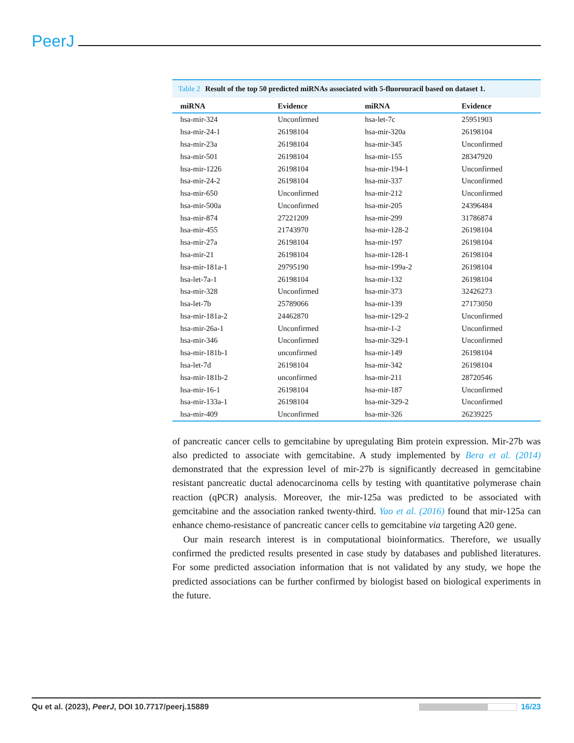PeerJ
Table 2 Result of the top 50 predicted miRNAs associated with 5-fluorouracil based on dataset 1.
| miRNA | Evidence | miRNA | Evidence |
| --- | --- | --- | --- |
| hsa-mir-324 | Unconfirmed | hsa-let-7c | 25951903 |
| hsa-mir-24-1 | 26198104 | hsa-mir-320a | 26198104 |
| hsa-mir-23a | 26198104 | hsa-mir-345 | Unconfirmed |
| hsa-mir-501 | 26198104 | hsa-mir-155 | 28347920 |
| hsa-mir-1226 | 26198104 | hsa-mir-194-1 | Unconfirmed |
| hsa-mir-24-2 | 26198104 | hsa-mir-337 | Unconfirmed |
| hsa-mir-650 | Unconfirmed | hsa-mir-212 | Unconfirmed |
| hsa-mir-500a | Unconfirmed | hsa-mir-205 | 24396484 |
| hsa-mir-874 | 27221209 | hsa-mir-299 | 31786874 |
| hsa-mir-455 | 21743970 | hsa-mir-128-2 | 26198104 |
| hsa-mir-27a | 26198104 | hsa-mir-197 | 26198104 |
| hsa-mir-21 | 26198104 | hsa-mir-128-1 | 26198104 |
| hsa-mir-181a-1 | 29795190 | hsa-mir-199a-2 | 26198104 |
| hsa-let-7a-1 | 26198104 | hsa-mir-132 | 26198104 |
| hsa-mir-328 | Unconfirmed | hsa-mir-373 | 32426273 |
| hsa-let-7b | 25789066 | hsa-mir-139 | 27173050 |
| hsa-mir-181a-2 | 24462870 | hsa-mir-129-2 | Unconfirmed |
| hsa-mir-26a-1 | Unconfirmed | hsa-mir-1-2 | Unconfirmed |
| hsa-mir-346 | Unconfirmed | hsa-mir-329-1 | Unconfirmed |
| hsa-mir-181b-1 | unconfirmed | hsa-mir-149 | 26198104 |
| hsa-let-7d | 26198104 | hsa-mir-342 | 26198104 |
| hsa-mir-181b-2 | unconfirmed | hsa-mir-211 | 28720546 |
| hsa-mir-16-1 | 26198104 | hsa-mir-187 | Unconfirmed |
| hsa-mir-133a-1 | 26198104 | hsa-mir-329-2 | Unconfirmed |
| hsa-mir-409 | Unconfirmed | hsa-mir-326 | 26239225 |
of pancreatic cancer cells to gemcitabine by upregulating Bim protein expression. Mir-27b was also predicted to associate with gemcitabine. A study implemented by Bera et al. (2014) demonstrated that the expression level of mir-27b is significantly decreased in gemcitabine resistant pancreatic ductal adenocarcinoma cells by testing with quantitative polymerase chain reaction (qPCR) analysis. Moreover, the mir-125a was predicted to be associated with gemcitabine and the association ranked twenty-third. Yao et al. (2016) found that mir-125a can enhance chemo-resistance of pancreatic cancer cells to gemcitabine via targeting A20 gene.
Our main research interest is in computational bioinformatics. Therefore, we usually confirmed the predicted results presented in case study by databases and published literatures. For some predicted association information that is not validated by any study, we hope the predicted associations can be further confirmed by biologist based on biological experiments in the future.
Qu et al. (2023), PeerJ, DOI 10.7717/peerj.15889
16/23